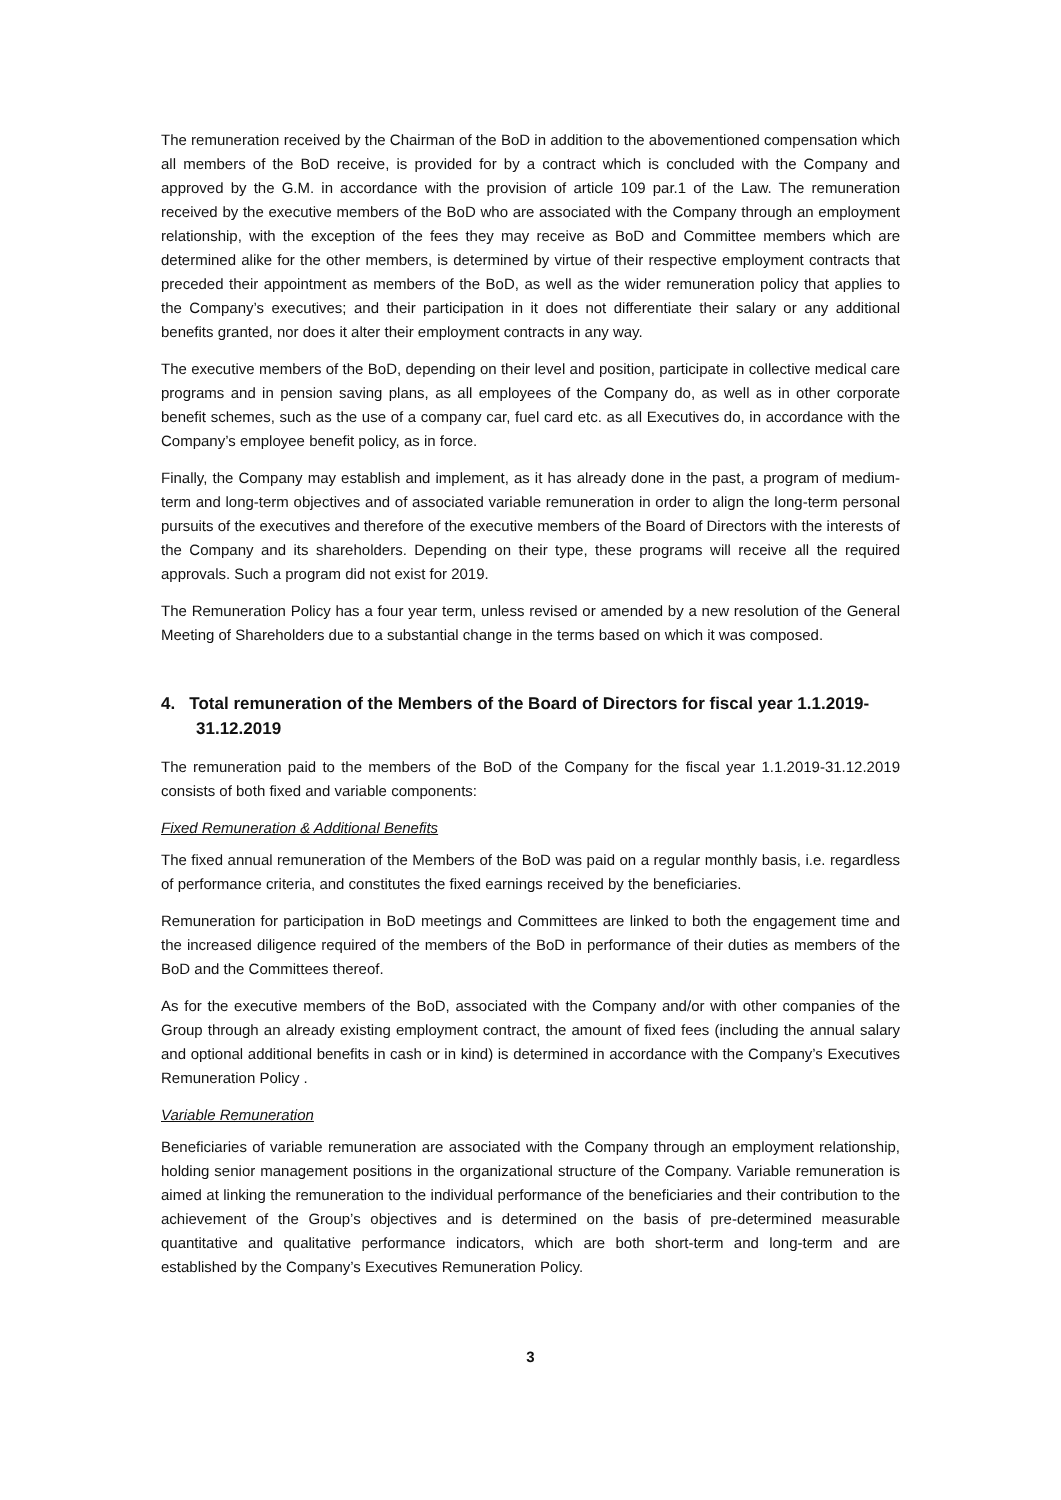The remuneration received by the Chairman of the BoD in addition to the abovementioned compensation which all members of the BoD receive, is provided for by a contract which is concluded with the Company and approved by the G.M. in accordance with the provision of article 109 par.1 of the Law. The remuneration received by the executive members of the BoD who are associated with the Company through an employment relationship, with the exception of the fees they may receive as BoD and Committee members which are determined alike for the other members, is determined by virtue of their respective employment contracts that preceded their appointment as members of the BoD, as well as the wider remuneration policy that applies to the Company’s executives; and their participation in it does not differentiate their salary or any additional benefits granted, nor does it alter their employment contracts in any way.
The executive members of the BoD, depending on their level and position, participate in collective medical care programs and in pension saving plans, as all employees of the Company do, as well as in other corporate benefit schemes, such as the use of a company car, fuel card etc. as all Executives do, in accordance with the Company’s employee benefit policy, as in force.
Finally, the Company may establish and implement, as it has already done in the past, a program of medium-term and long-term objectives and of associated variable remuneration in order to align the long-term personal pursuits of the executives and therefore of the executive members of the Board of Directors with the interests of the Company and its shareholders. Depending on their type, these programs will receive all the required approvals. Such a program did not exist for 2019.
The Remuneration Policy has a four year term, unless revised or amended by a new resolution of the General Meeting of Shareholders due to a substantial change in the terms based on which it was composed.
4. Total remuneration of the Members of the Board of Directors for fiscal year 1.1.2019-31.12.2019
The remuneration paid to the members of the BoD of the Company for the fiscal year 1.1.2019-31.12.2019 consists of both fixed and variable components:
Fixed Remuneration & Additional Benefits
The fixed annual remuneration of the Members of the BoD was paid on a regular monthly basis, i.e. regardless of performance criteria, and constitutes the fixed earnings received by the beneficiaries.
Remuneration for participation in BoD meetings and Committees are linked to both the engagement time and the increased diligence required of the members of the BoD in performance of their duties as members of the BoD and the Committees thereof.
As for the executive members of the BoD, associated with the Company and/or with other companies of the Group through an already existing employment contract, the amount of fixed fees (including the annual salary and optional additional benefits in cash or in kind) is determined in accordance with the Company’s Executives Remuneration Policy .
Variable Remuneration
Beneficiaries of variable remuneration are associated with the Company through an employment relationship, holding senior management positions in the organizational structure of the Company. Variable remuneration is aimed at linking the remuneration to the individual performance of the beneficiaries and their contribution to the achievement of the Group’s objectives and is determined on the basis of pre-determined measurable quantitative and qualitative performance indicators, which are both short-term and long-term and are established by the Company’s Executives Remuneration Policy.
3